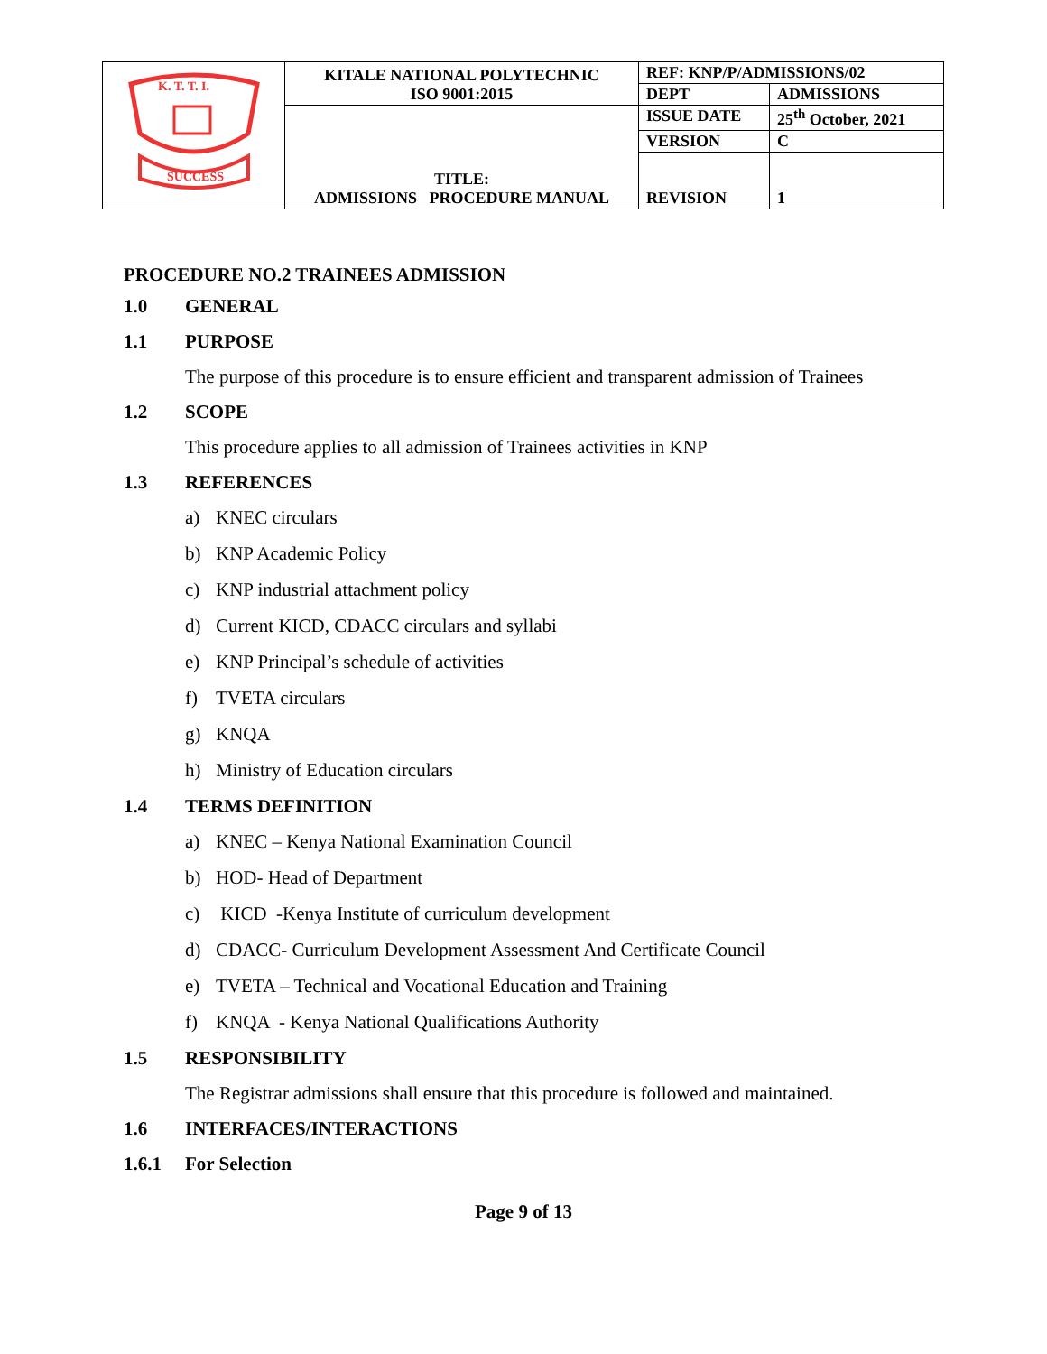| K. T. T. I. SUCCESS | KITALE NATIONAL POLYTECHNIC ISO 9001:2015 | REF: KNP/P/ADMISSIONS/02 | |
| | | DEPT | ADMISSIONS |
| | TITLE: ADMISSIONS PROCEDURE MANUAL | ISSUE DATE | 25<sup>th</sup> October, 2021 |
| | | VERSION | C |
| | | REVISION | 1 |
PROCEDURE NO.2 TRAINEES ADMISSION
1.0 GENERAL
1.1 PURPOSE
The purpose of this procedure is to ensure efficient and transparent admission of Trainees
1.2 SCOPE
This procedure applies to all admission of Trainees activities in KNP
1.3 REFERENCES
a) KNEC circulars
b) KNP Academic Policy
c) KNP industrial attachment policy
d) Current KICD, CDACC circulars and syllabi
e) KNP Principal’s schedule of activities
f) TVETA circulars
g) KNQA
h) Ministry of Education circulars
1.4 TERMS DEFINITION
a) KNEC – Kenya National Examination Council
b) HOD- Head of Department
c) KICD -Kenya Institute of curriculum development
d) CDACC- Curriculum Development Assessment And Certificate Council
e) TVETA – Technical and Vocational Education and Training
f) KNQA - Kenya National Qualifications Authority
1.5 RESPONSIBILITY
The Registrar admissions shall ensure that this procedure is followed and maintained.
1.6 INTERFACES/INTERACTIONS
1.6.1 For Selection
Page 9 of 13